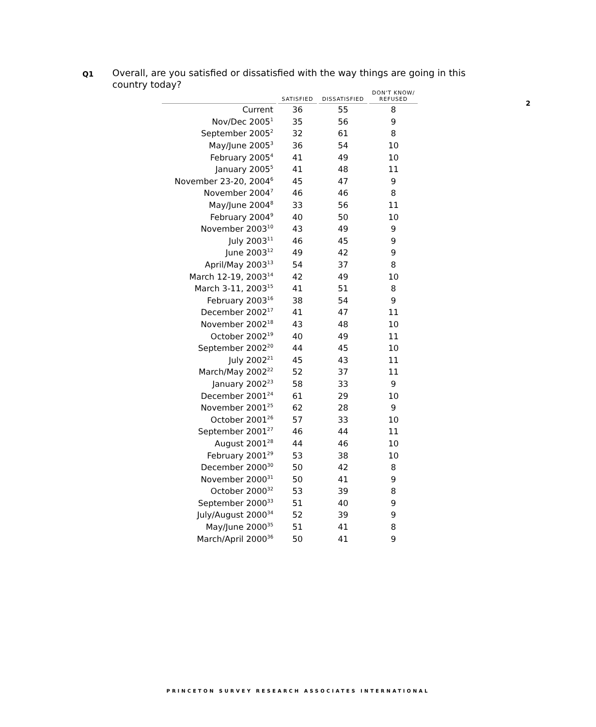Q1
Overall, are you satisfied or dissatisfied with the way things are going in this country today?
2
| | SATISFIED | DISSATISFIED | DON'T KNOW/ REFUSED |
| --- | --- | --- | --- |
| Current | 36 | 55 | 8 |
| Nov/Dec 2005<sup>1</sup> | 35 | 56 | 9 |
| September 2005<sup>2</sup> | 32 | 61 | 8 |
| May/June 2005<sup>3</sup> | 36 | 54 | 10 |
| February 2005<sup>4</sup> | 41 | 49 | 10 |
| January 2005<sup>5</sup> | 41 | 48 | 11 |
| November 23-20, 2004<sup>6</sup> | 45 | 47 | 9 |
| November 2004<sup>7</sup> | 46 | 46 | 8 |
| May/June 2004<sup>8</sup> | 33 | 56 | 11 |
| February 2004<sup>9</sup> | 40 | 50 | 10 |
| November 2003<sup>10</sup> | 43 | 49 | 9 |
| July 2003<sup>11</sup> | 46 | 45 | 9 |
| June 2003<sup>12</sup> | 49 | 42 | 9 |
| April/May 2003<sup>13</sup> | 54 | 37 | 8 |
| March 12-19, 2003<sup>14</sup> | 42 | 49 | 10 |
| March 3-11, 2003<sup>15</sup> | 41 | 51 | 8 |
| February 2003<sup>16</sup> | 38 | 54 | 9 |
| December 2002<sup>17</sup> | 41 | 47 | 11 |
| November 2002<sup>18</sup> | 43 | 48 | 10 |
| October 2002<sup>19</sup> | 40 | 49 | 11 |
| September 2002<sup>20</sup> | 44 | 45 | 10 |
| July 2002<sup>21</sup> | 45 | 43 | 11 |
| March/May 2002<sup>22</sup> | 52 | 37 | 11 |
| January 2002<sup>23</sup> | 58 | 33 | 9 |
| December 2001<sup>24</sup> | 61 | 29 | 10 |
| November 2001<sup>25</sup> | 62 | 28 | 9 |
| October 2001<sup>26</sup> | 57 | 33 | 10 |
| September 2001<sup>27</sup> | 46 | 44 | 11 |
| August 2001<sup>28</sup> | 44 | 46 | 10 |
| February 2001<sup>29</sup> | 53 | 38 | 10 |
| December 2000<sup>30</sup> | 50 | 42 | 8 |
| November 2000<sup>31</sup> | 50 | 41 | 9 |
| October 2000<sup>32</sup> | 53 | 39 | 8 |
| September 2000<sup>33</sup> | 51 | 40 | 9 |
| July/August 2000<sup>34</sup> | 52 | 39 | 9 |
| May/June 2000<sup>35</sup> | 51 | 41 | 8 |
| March/April 2000<sup>36</sup> | 50 | 41 | 9 |
PRINCETON SURVEY RESEARCH ASSOCIATES INTERNATIONAL